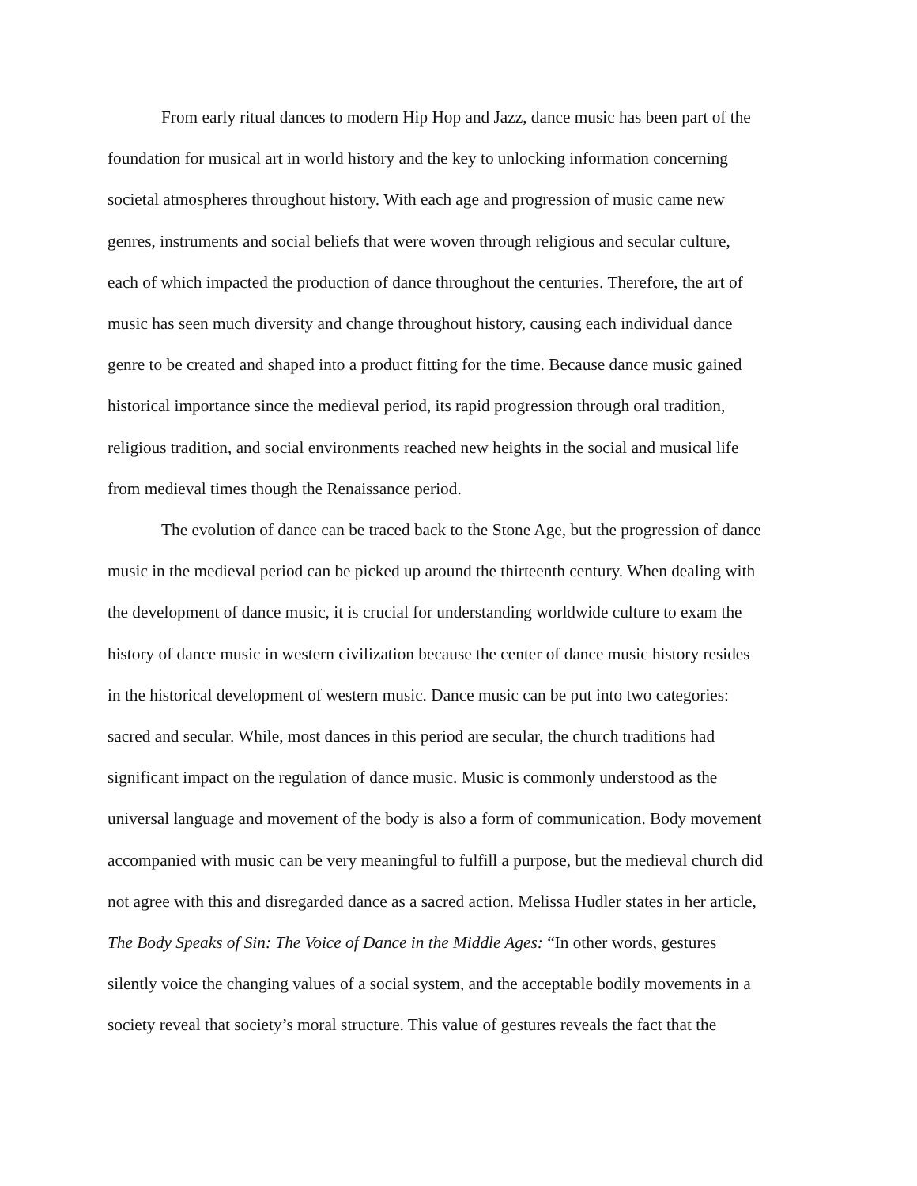From early ritual dances to modern Hip Hop and Jazz, dance music has been part of the
foundation for musical art in world history and the key to unlocking information concerning
societal atmospheres throughout history. With each age and progression of music came new
genres, instruments and social beliefs that were woven through religious and secular culture,
each of which impacted the production of dance throughout the centuries. Therefore, the art of
music has seen much diversity and change throughout history, causing each individual dance
genre to be created and shaped into a product fitting for the time. Because dance music gained
historical importance since the medieval period, its rapid progression through oral tradition,
religious tradition, and social environments reached new heights in the social and musical life
from medieval times though the Renaissance period.
The evolution of dance can be traced back to the Stone Age, but the progression of dance
music in the medieval period can be picked up around the thirteenth century. When dealing with
the development of dance music, it is crucial for understanding worldwide culture to exam the
history of dance music in western civilization because the center of dance music history resides
in the historical development of western music. Dance music can be put into two categories:
sacred and secular. While, most dances in this period are secular, the church traditions had
significant impact on the regulation of dance music. Music is commonly understood as the
universal language and movement of the body is also a form of communication. Body movement
accompanied with music can be very meaningful to fulfill a purpose, but the medieval church did
not agree with this and disregarded dance as a sacred action. Melissa Hudler states in her article,
The Body Speaks of Sin: The Voice of Dance in the Middle Ages: “In other words, gestures
silently voice the changing values of a social system, and the acceptable bodily movements in a
society reveal that society’s moral structure. This value of gestures reveals the fact that the